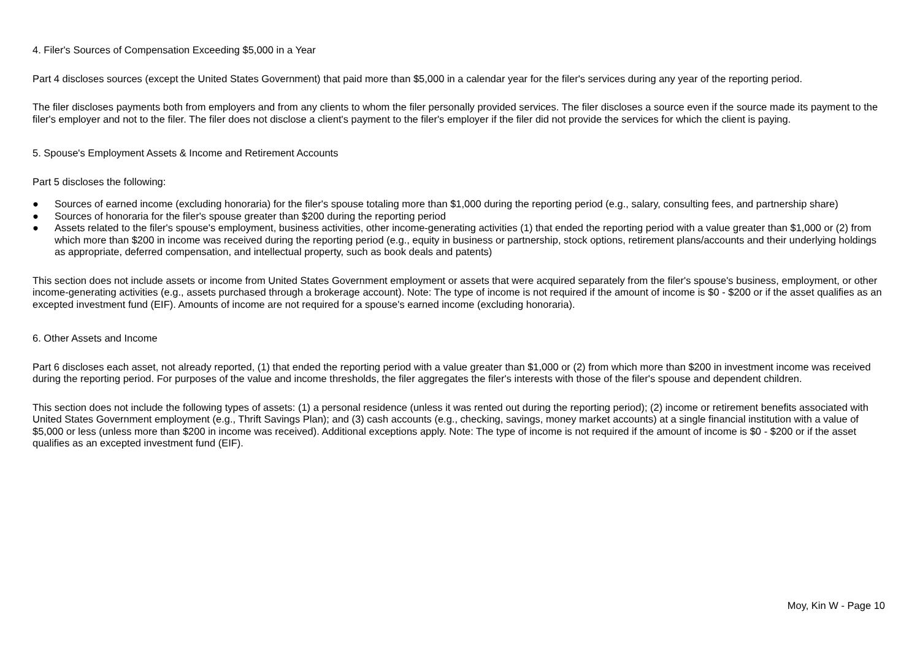4. Filer's Sources of Compensation Exceeding $5,000 in a Year
Part 4 discloses sources (except the United States Government) that paid more than $5,000 in a calendar year for the filer's services during any year of the reporting period.
The filer discloses payments both from employers and from any clients to whom the filer personally provided services. The filer discloses a source even if the source made its payment to the filer's employer and not to the filer. The filer does not disclose a client's payment to the filer's employer if the filer did not provide the services for which the client is paying.
5. Spouse's Employment Assets & Income and Retirement Accounts
Part 5 discloses the following:
● Sources of earned income (excluding honoraria) for the filer's spouse totaling more than $1,000 during the reporting period (e.g., salary, consulting fees, and partnership share)
● Sources of honoraria for the filer's spouse greater than $200 during the reporting period
● Assets related to the filer's spouse's employment, business activities, other income-generating activities (1) that ended the reporting period with a value greater than $1,000 or (2) from which more than $200 in income was received during the reporting period (e.g., equity in business or partnership, stock options, retirement plans/accounts and their underlying holdings as appropriate, deferred compensation, and intellectual property, such as book deals and patents)
This section does not include assets or income from United States Government employment or assets that were acquired separately from the filer's spouse's business, employment, or other income-generating activities (e.g., assets purchased through a brokerage account). Note: The type of income is not required if the amount of income is $0 - $200 or if the asset qualifies as an excepted investment fund (EIF). Amounts of income are not required for a spouse's earned income (excluding honoraria).
6. Other Assets and Income
Part 6 discloses each asset, not already reported, (1) that ended the reporting period with a value greater than $1,000 or (2) from which more than $200 in investment income was received during the reporting period. For purposes of the value and income thresholds, the filer aggregates the filer's interests with those of the filer's spouse and dependent children.
This section does not include the following types of assets: (1) a personal residence (unless it was rented out during the reporting period); (2) income or retirement benefits associated with United States Government employment (e.g., Thrift Savings Plan); and (3) cash accounts (e.g., checking, savings, money market accounts) at a single financial institution with a value of $5,000 or less (unless more than $200 in income was received). Additional exceptions apply. Note: The type of income is not required if the amount of income is $0 - $200 or if the asset qualifies as an excepted investment fund (EIF).
Moy, Kin W - Page 10